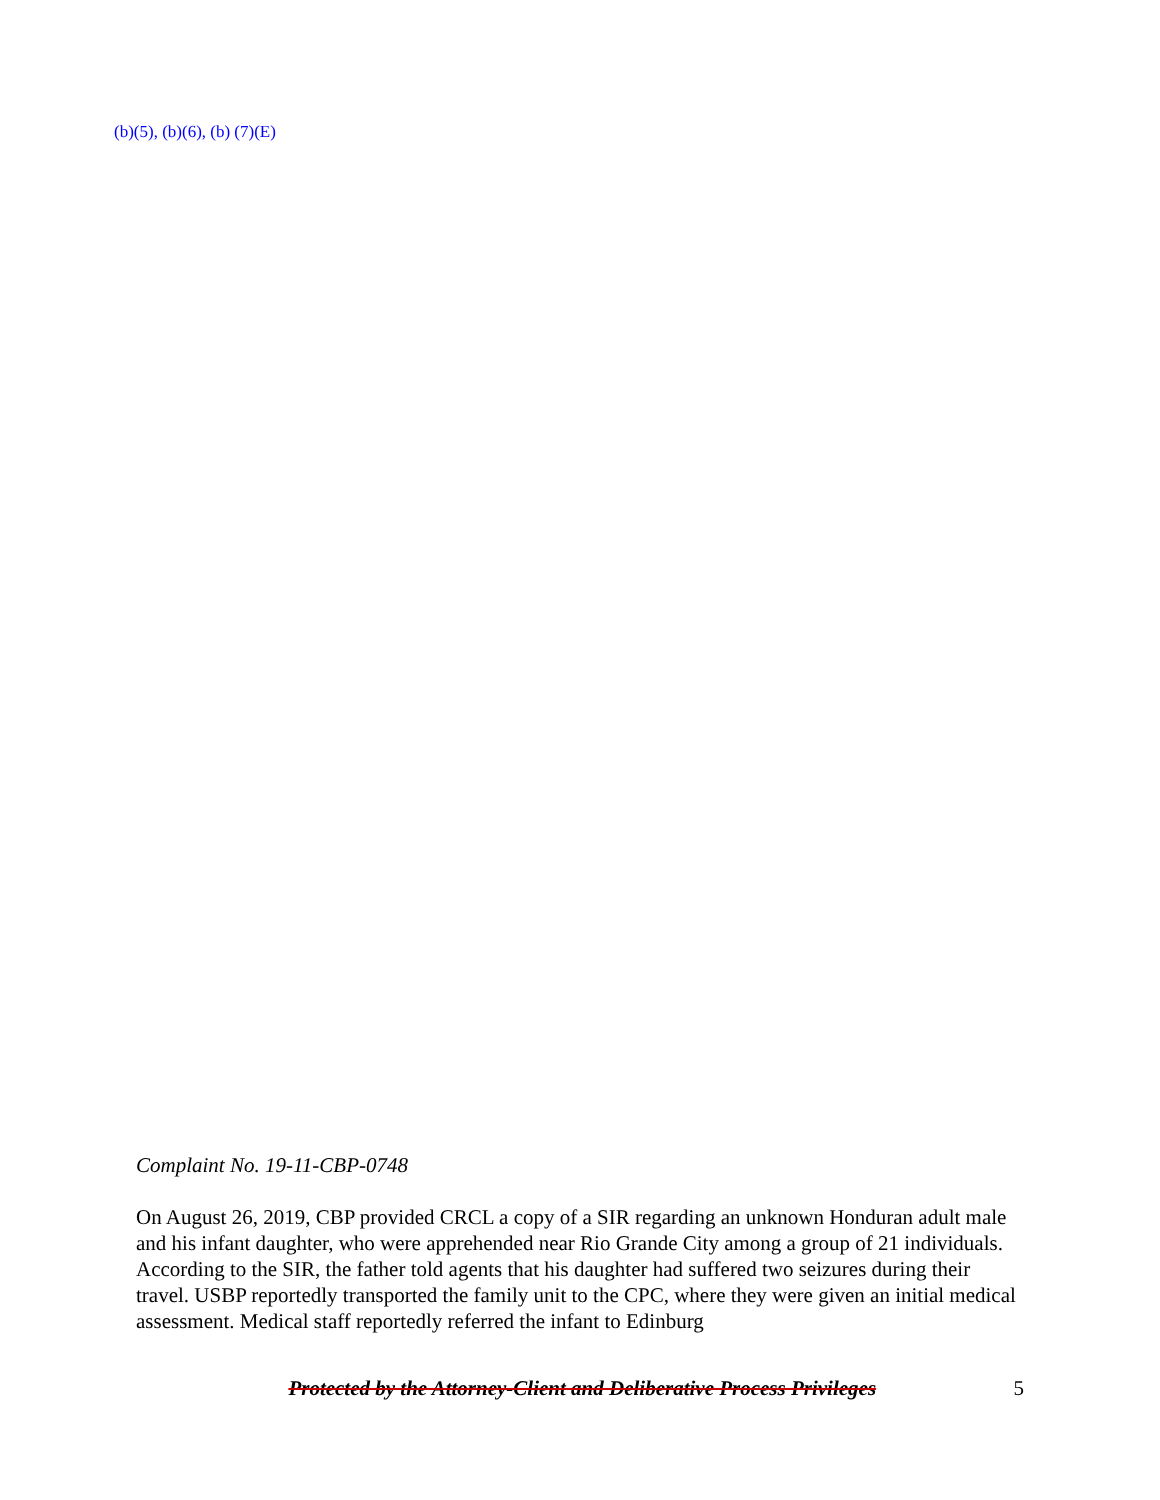(b)(5), (b)(6), (b) (7)(E)
Complaint No. 19-11-CBP-0748
On August 26, 2019, CBP provided CRCL a copy of a SIR regarding an unknown Honduran adult male and his infant daughter, who were apprehended near Rio Grande City among a group of 21 individuals. According to the SIR, the father told agents that his daughter had suffered two seizures during their travel. USBP reportedly transported the family unit to the CPC, where they were given an initial medical assessment. Medical staff reportedly referred the infant to Edinburg
Protected by the Attorney-Client and Deliberative Process Privileges 5